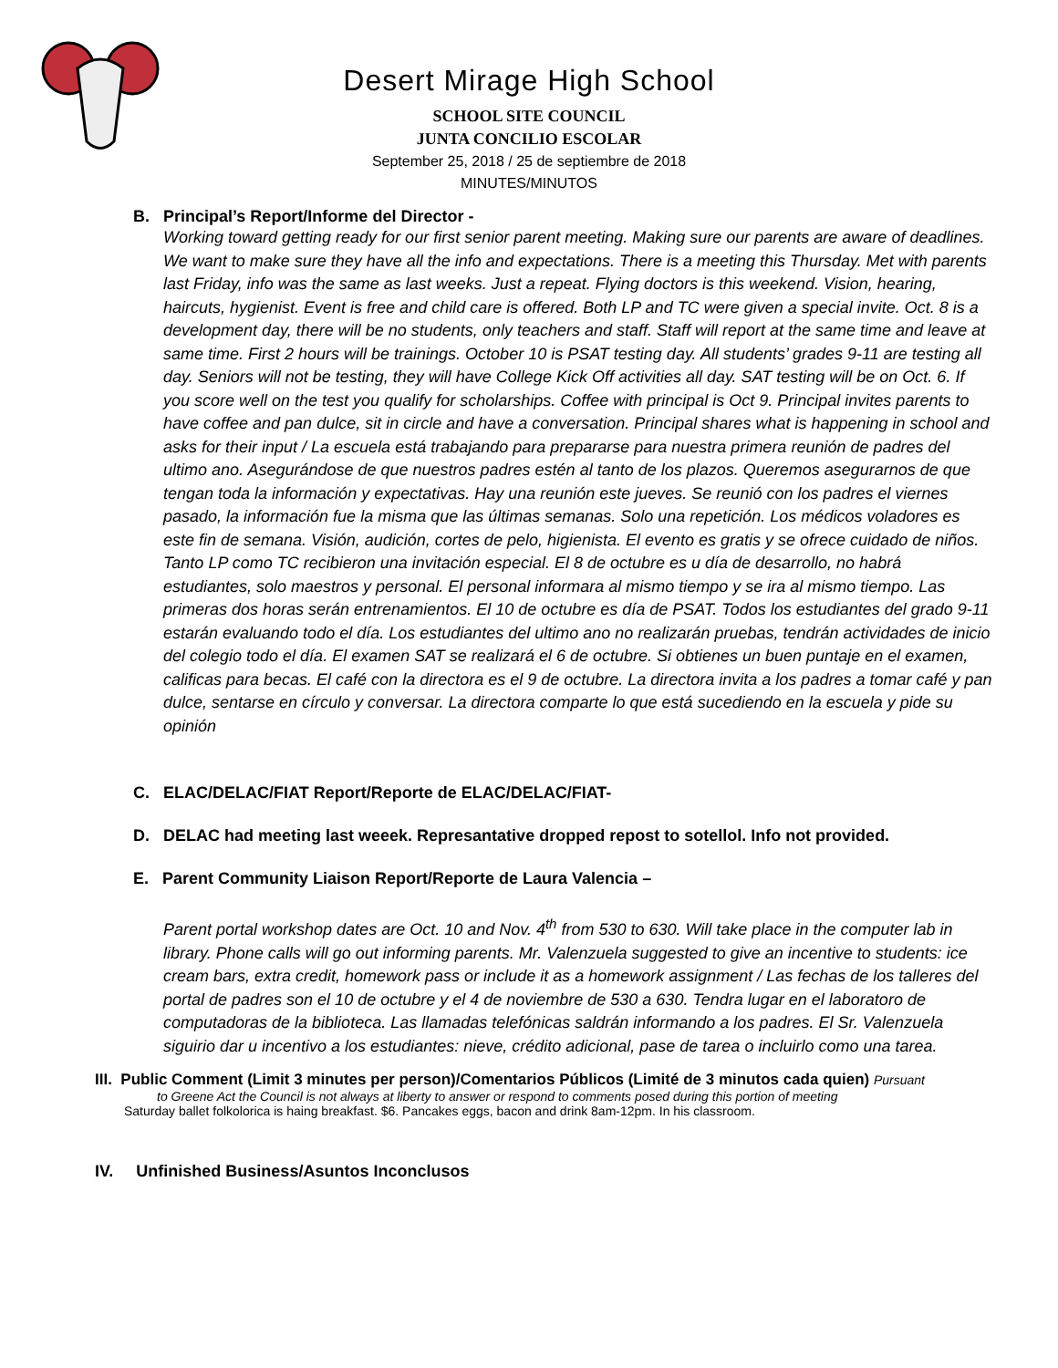Desert Mirage High School
SCHOOL SITE COUNCIL
JUNTA CONCILIO ESCOLAR
September 25, 2018 / 25 de septiembre de 2018
MINUTES/MINUTOS
B. Principal’s Report/Informe del Director -
Working toward getting ready for our first senior parent meeting. Making sure our parents are aware of deadlines. We want to make sure they have all the info and expectations. There is a meeting this Thursday. Met with parents last Friday, info was the same as last weeks. Just a repeat. Flying doctors is this weekend. Vision, hearing, haircuts, hygienist. Event is free and child care is offered. Both LP and TC were given a special invite. Oct. 8 is a development day, there will be no students, only teachers and staff. Staff will report at the same time and leave at same time. First 2 hours will be trainings. October 10 is PSAT testing day. All students’ grades 9-11 are testing all day. Seniors will not be testing, they will have College Kick Off activities all day. SAT testing will be on Oct. 6. If you score well on the test you qualify for scholarships. Coffee with principal is Oct 9. Principal invites parents to have coffee and pan dulce, sit in circle and have a conversation. Principal shares what is happening in school and asks for their input / La escuela está trabajando para prepararse para nuestra primera reunión de padres del ultimo ano. Asegurándose de que nuestros padres estén al tanto de los plazos. Queremos asegurarnos de que tengan toda la información y expectativas. Hay una reunión este jueves. Se reunió con los padres el viernes pasado, la información fue la misma que las últimas semanas. Solo una repetición. Los médicos voladores es este fin de semana. Visión, audición, cortes de pelo, higienista. El evento es gratis y se ofrece cuidado de niños. Tanto LP como TC recibieron una invitación especial. El 8 de octubre es u día de desarrollo, no habrá estudiantes, solo maestros y personal. El personal informara al mismo tiempo y se ira al mismo tiempo. Las primeras dos horas serán entrenamientos. El 10 de octubre es día de PSAT. Todos los estudiantes del grado 9-11 estarán evaluando todo el día. Los estudiantes del ultimo ano no realizarán pruebas, tendrán actividades de inicio del colegio todo el día. El examen SAT se realizará el 6 de octubre. Si obtienes un buen puntaje en el examen, calificas para becas. El café con la directora es el 9 de octubre. La directora invita a los padres a tomar café y pan dulce, sentarse en círculo y conversar. La directora comparte lo que está sucediendo en la escuela y pide su opinión
C. ELAC/DELAC/FIAT Report/Reporte de ELAC/DELAC/FIAT-
D. DELAC had meeting last weeek. Represantative dropped repost to sotellol. Info not provided.
E. Parent Community Liaison Report/Reporte de Laura Valencia –
Parent portal workshop dates are Oct. 10 and Nov. 4<sup>th</sup> from 530 to 630. Will take place in the computer lab in library. Phone calls will go out informing parents. Mr. Valenzuela suggested to give an incentive to students: ice cream bars, extra credit, homework pass or include it as a homework assignment / Las fechas de los talleres del portal de padres son el 10 de octubre y el 4 de noviembre de 530 a 630. Tendra lugar en el laboratoro de computadoras de la biblioteca. Las llamadas telefónicas saldrán informando a los padres. El Sr. Valenzuela siguirio dar u incentivo a los estudiantes: nieve, crédito adicional, pase de tarea o incluirlo como una tarea.
III. Public Comment (Limit 3 minutes per person)/Comentarios Públicos (Limité de 3 minutos cada quien) Pursuant
to Greene Act the Council is not always at liberty to answer or respond to comments posed during this portion of meeting
Saturday ballet folkolorica is haing breakfast. $6. Pancakes eggs, bacon and drink 8am-12pm. In his classroom.
IV. Unfinished Business/Asuntos Inconclusos